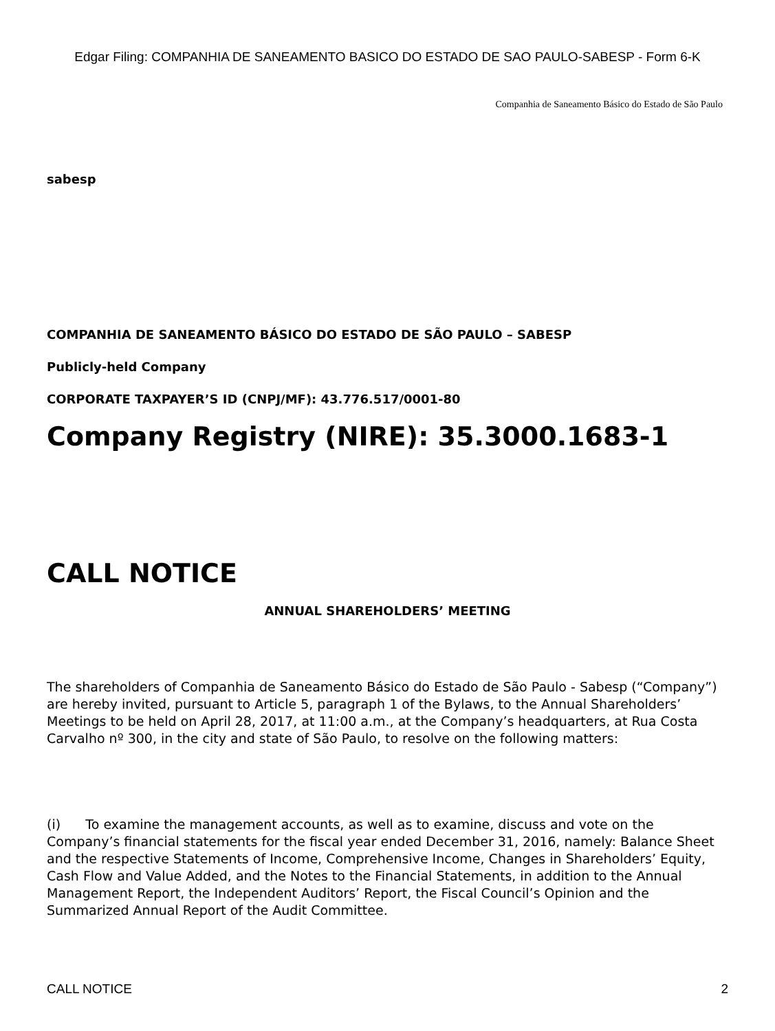Edgar Filing: COMPANHIA DE SANEAMENTO BASICO DO ESTADO DE SAO PAULO-SABESP - Form 6-K
Companhia de Saneamento Básico do Estado de São Paulo
sabesp
COMPANHIA DE SANEAMENTO BÁSICO DO ESTADO DE SÃO PAULO – SABESP
Publicly-held Company
CORPORATE TAXPAYER’S ID (CNPJ/MF): 43.776.517/0001-80
Company Registry (NIRE): 35.3000.1683-1
CALL NOTICE
ANNUAL SHAREHOLDERS’ MEETING
The shareholders of Companhia de Saneamento Básico do Estado de São Paulo - Sabesp (“Company”) are hereby invited, pursuant to Article 5, paragraph 1 of the Bylaws, to the Annual Shareholders’ Meetings to be held on April 28, 2017, at 11:00 a.m., at the Company’s headquarters, at Rua Costa Carvalho nº 300, in the city and state of São Paulo, to resolve on the following matters:
(i) To examine the management accounts, as well as to examine, discuss and vote on the Company’s financial statements for the fiscal year ended December 31, 2016, namely: Balance Sheet and the respective Statements of Income, Comprehensive Income, Changes in Shareholders’ Equity, Cash Flow and Value Added, and the Notes to the Financial Statements, in addition to the Annual Management Report, the Independent Auditors’ Report, the Fiscal Council’s Opinion and the Summarized Annual Report of the Audit Committee.
CALL NOTICE 2